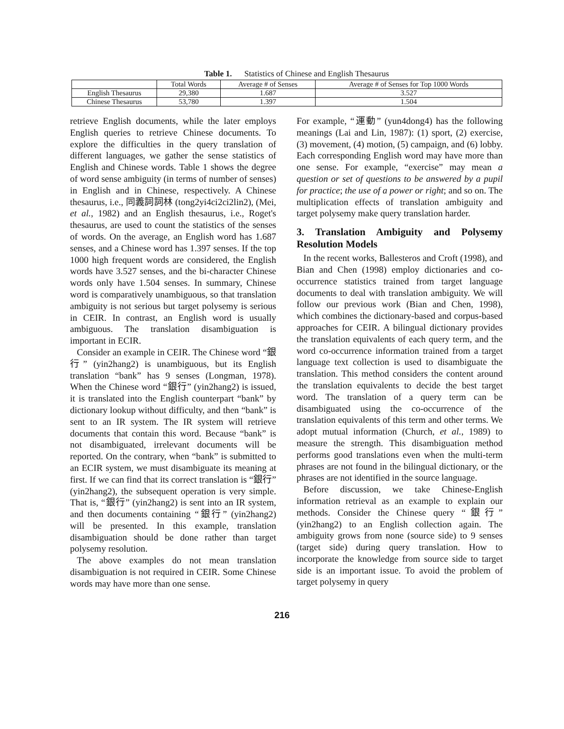Table 1. Statistics of Chinese and English Thesaurus
| | Total Words | Average # of Senses | Average # of Senses for Top 1000 Words |
| --- | --- | --- | --- |
| English Thesaurus | 29,380 | 1.687 | 3.527 |
| Chinese Thesaurus | 53,780 | 1.397 | 1.504 |
retrieve English documents, while the later employs English queries to retrieve Chinese documents. To explore the difficulties in the query translation of different languages, we gather the sense statistics of English and Chinese words. Table 1 shows the degree of word sense ambiguity (in terms of number of senses) in English and in Chinese, respectively. A Chinese thesaurus, i.e., 同義詞詞林 (tong2yi4ci2ci2lin2), (Mei, et al., 1982) and an English thesaurus, i.e., Roget's thesaurus, are used to count the statistics of the senses of words. On the average, an English word has 1.687 senses, and a Chinese word has 1.397 senses. If the top 1000 high frequent words are considered, the English words have 3.527 senses, and the bi-character Chinese words only have 1.504 senses. In summary, Chinese word is comparatively unambiguous, so that translation ambiguity is not serious but target polysemy is serious in CEIR. In contrast, an English word is usually ambiguous. The translation disambiguation is important in ECIR.
Consider an example in CEIR. The Chinese word “銀行” (yin2hang2) is unambiguous, but its English translation “bank” has 9 senses (Longman, 1978). When the Chinese word “銀行” (yin2hang2) is issued, it is translated into the English counterpart “bank” by dictionary lookup without difficulty, and then “bank” is sent to an IR system. The IR system will retrieve documents that contain this word. Because “bank” is not disambiguated, irrelevant documents will be reported. On the contrary, when “bank” is submitted to an ECIR system, we must disambiguate its meaning at first. If we can find that its correct translation is “銀行” (yin2hang2), the subsequent operation is very simple. That is, “銀行” (yin2hang2) is sent into an IR system, and then documents containing “銀行” (yin2hang2) will be presented. In this example, translation disambiguation should be done rather than target polysemy resolution.
The above examples do not mean translation disambiguation is not required in CEIR. Some Chinese words may have more than one sense.
For example, “運動” (yun4dong4) has the following meanings (Lai and Lin, 1987): (1) sport, (2) exercise, (3) movement, (4) motion, (5) campaign, and (6) lobby. Each corresponding English word may have more than one sense. For example, “exercise” may mean a question or set of questions to be answered by a pupil for practice; the use of a power or right; and so on. The multiplication effects of translation ambiguity and target polysemy make query translation harder.
3. Translation Ambiguity and Polysemy Resolution Models
In the recent works, Ballesteros and Croft (1998), and Bian and Chen (1998) employ dictionaries and co-occurrence statistics trained from target language documents to deal with translation ambiguity. We will follow our previous work (Bian and Chen, 1998), which combines the dictionary-based and corpus-based approaches for CEIR. A bilingual dictionary provides the translation equivalents of each query term, and the word co-occurrence information trained from a target language text collection is used to disambiguate the translation. This method considers the content around the translation equivalents to decide the best target word. The translation of a query term can be disambiguated using the co-occurrence of the translation equivalents of this term and other terms. We adopt mutual information (Church, et al., 1989) to measure the strength. This disambiguation method performs good translations even when the multi-term phrases are not found in the bilingual dictionary, or the phrases are not identified in the source language.
Before discussion, we take Chinese-English information retrieval as an example to explain our methods. Consider the Chinese query “銀行” (yin2hang2) to an English collection again. The ambiguity grows from none (source side) to 9 senses (target side) during query translation. How to incorporate the knowledge from source side to target side is an important issue. To avoid the problem of target polysemy in query
216